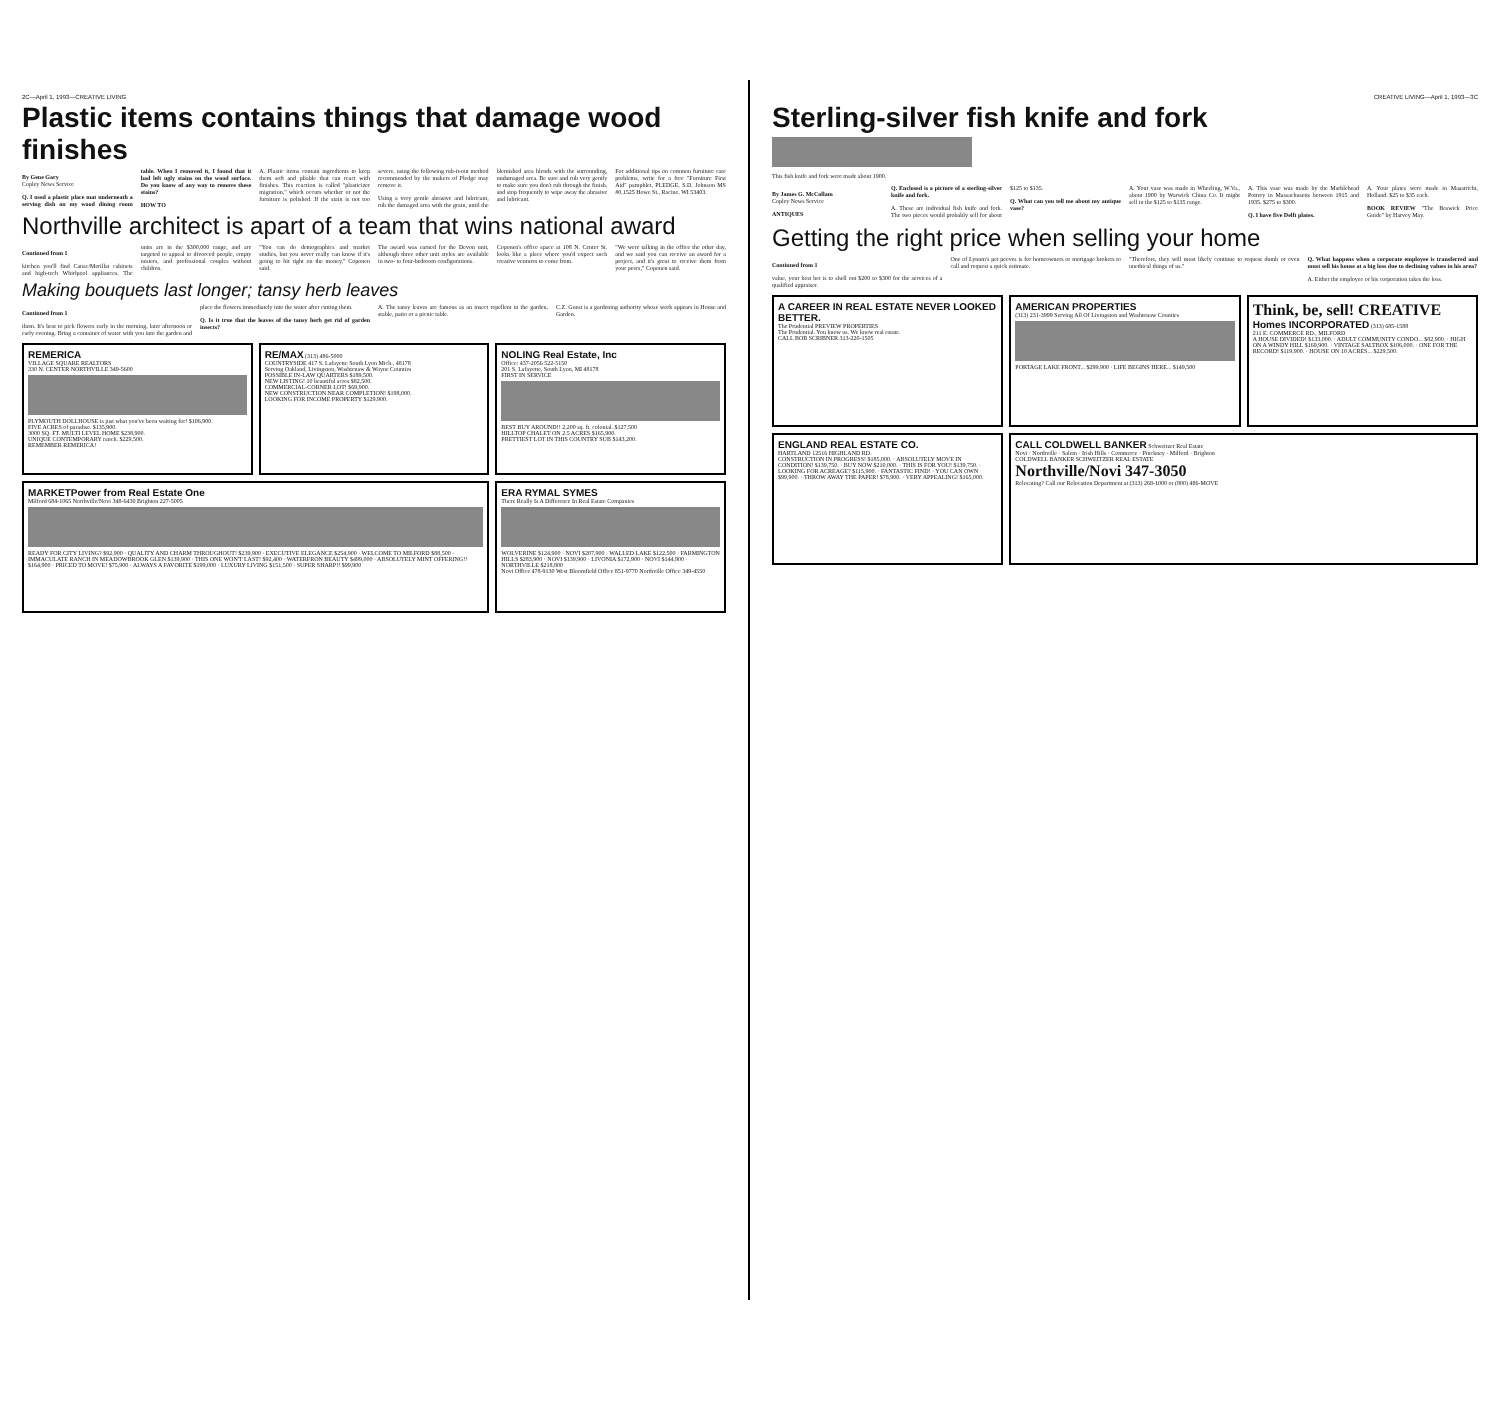2C—April 1, 1993—CREATIVE LIVING
Plastic items contains things that damage wood finishes
By Gene Gary
Copley News Service
Q. I used a plastic place mat underneath a serving dish on my wood dining room table. When I removed it, I found that it had left ugly stains on the wood surface. Do you know of any way to remove these stains?
HOW TO
A. Plastic items contain ingredients to keep them soft and pliable that can react with finishes. This reaction is called "plasticizer migration," which occurs whether or not the furniture is polished. If the stain is not too severe, using the following rub-it-out method recommended by the makers of Pledge may remove it.
Using a very gentle abrasive and lubricant, rub the damaged area with the grain, until the blemished area blends with the surrounding, undamaged area. Be sure and rub very gently to make sure you don't rub through the finish, and stop frequently to wipe away the abrasive and lubricant.
For additional tips on common furniture care problems, write for a free "Furniture First Aid" pamphlet, PLEDGE, S.D. Johnson MS #0,1525 Howe St., Racine, WI 53403.
Northville architect is apart of a team that wins national award
Continued from 1
kitchen you'll find Canac/Merillat cabinets and high-tech Whirlpool appliances. The units are in the $300,000 range, and are targeted to appeal to divorced people, empty nesters, and professional couples without children.
"You can do demographics and market studies, but you never really can know if it's going to hit right on the money," Coponen said.
The award was earned for the Devon unit, although three other unit styles are available in two- to four-bedroom configurations.
Coponen's office space at 108 N. Center St. looks like a place where you'd expect such creative ventures to come from.
"We were talking in the office the other day, and we said you can receive an award for a project, and it's great to receive them from your peers," Coponen said.
Making bouquets last longer; tansy herb leaves
Continued from 1
them. It's best to pick flowers early in the morning, later afternoon or early evening. Bring a container of water with you into the garden and place the flowers immediately into the water after cutting them.
Q. Is it true that the leaves of the tansy herb get rid of garden insects?
A. The tansy leaves are famous as an insect repellent in the garden, stable, patio or a picnic table.
C.Z. Guest is a gardening authority whose work appears in House and Garden.
REMERICA
VILLAGE SQUARE REALTORS
330 N. CENTER NORTHVILLE 349-5600
PLYMOUTH DOLLHOUSE is just what you've been waiting for! $106,900.
FIVE ACRES of paradise. $135,900.
3000 SQ. FT. MULTI LEVEL HOME $238,900.
UNIQUE CONTEMPORARY ranch. $229,500.
REMEMBER REMERICA!
RE/MAX (313) 486-5000
COUNTRYSIDE 417 S. Lafayette South Lyon Mich., 48178
Serving Oakland, Livingston, Washtenaw & Wayne Counties
POSSIBLE IN-LAW QUARTERS $189,500.
NEW LISTING! 10 beautiful acres $82,500.
COMMERCIAL-CORNER LOT! $69,900.
NEW CONSTRUCTION NEAR COMPLETION! $198,000.
LOOKING FOR INCOME PROPERTY $129,900.
NOLING Real Estate, Inc
Office: 437-2056 522-5150
201 S. Lafayette, South Lyon, MI 48178
FIRST IN SERVICE
BEST BUY AROUND!! 2,200 sq. ft. colonial. $127,500
HILLTOP CHALET ON 2.5 ACRES $165,900.
PRETTIEST LOT IN THIS COUNTRY SUB $143,200.
MARKETPower from Real Estate One
Milford 684-1065 Northville/Novi 348-6430 Brighton 227-5005
READY FOR CITY LIVING? $92,900 · QUALITY AND CHARM THROUGHOUT! $239,900 · EXECUTIVE ELEGANCE $254,900 · WELCOME TO MILFORD $88,500 · IMMACULATE RANCH IN MEADOWBROOK GLEN $139,900 · THIS ONE WON'T LAST! $92,400 · WATERFRON BEAUTY $499,000 · ABSOLUTELY MINT OFFERING!! $164,900 · PRICED TO MOVE! $75,900 · ALWAYS A FAVORITE $199,000 · LUXURY LIVING $151,500 · SUPER SHARP!! $99,900
ERA RYMAL SYMES
There Really Is A Difference In Real Estate Companies
WOLVERINE $124,900 · NOVI $207,900 · WALLED LAKE $122,500 · FARMINGTON HILLS $283,900 · NOVI $139,900 · LIVONIA $172,900 · NOVI $144,900 · NORTHVILLE $218,800
Novi Office 478-9130 West Bloomfield Office 851-9770 Northville Office 349-4550
CREATIVE LIVING—April 1, 1993—3C
Sterling-silver fish knife and fork
This fish knife and fork were made about 1900.
By James G. McCollam
Copley News Service
ANTIQUES
Q. Enclosed is a picture of a sterling-silver knife and fork.
A. These are individual fish knife and fork. The two pieces would probably sell for about $125 to $135.
Q. What can you tell me about my antique vase?
A. Your vase was made in Wheeling, W.Va., about 1900 by Warwick China Co. It might sell in the $125 to $135 range.
A. This vase was made by the Marblehead Pottery in Massachusetts between 1915 and 1935. $275 to $300.
Q. I have five Delft plates.
A. Your plates were made in Maastricht, Holland. $25 to $35 each.
BOOK REVIEW "The Beswick Price Guide" by Harvey May.
Getting the right price when selling your home
Continued from 1
value, your best bet is to shell out $200 to $300 for the services of a qualified appraiser.
One of Lynum's pet peeves is for homeowners or mortgage brokers to call and request a quick estimate.
"Therefore, they will most likely continue to request dumb or even unethical things of us."
Q. What happens when a corporate employee is transferred and must sell his house at a big loss due to declining values in his area?
A. Either the employee or his corporation takes the loss.
A CAREER IN REAL ESTATE NEVER LOOKED BETTER.
The Prudential PREVIEW PROPERTIES
The Prudential. You know us. We know real estate.
CALL BOB SCRIBNER 313-220-1505
AMERICAN PROPERTIES
(313) 231-3999 Serving All Of Livingston and Washtenaw Counties
PORTAGE LAKE FRONT... $299,900 · LIFE BEGINS HERE... $149,500
Think, be, sell! CREATIVE
Homes INCORPORATED (313) 685-1588
211 E. COMMERCE RD., MILFORD
A HOUSE DIVIDED! $133,000. · ADULT COMMUNITY CONDO... $82,900. · HIGH ON A WINDY HILL $169,900. · VINTAGE SALTBOX $106,000. · ONE FOR THE RECORD! $119,900. · HOUSE ON 10 ACRES... $229,500.
ENGLAND REAL ESTATE CO.
HARTLAND 12516 HIGHLAND RD.
CONSTRUCTION IN PROGRESS! $185,000. · ABSOLUTELY MOVE IN CONDITION! $139,750. · BUY NOW $210,000. · THIS IS FOR YOU! $139,750. · LOOKING FOR ACREAGE? $115,900. · FANTASTIC FIND! · YOU CAN OWN $99,900. · THROW AWAY THE PAPER! $78,900. · VERY APPEALING! $165,000.
CALL COLDWELL BANKER Schweitzer Real Estate
Novi · Northville · Salem · Irish Hills · Commerce · Pinckney · Milford · Brighton
COLDWELL BANKER SCHWEITZER REAL ESTATE
Northville/Novi 347-3050
Relocating? Call our Relocation Department at (313) 268-1000 or (800) 486-MOVE